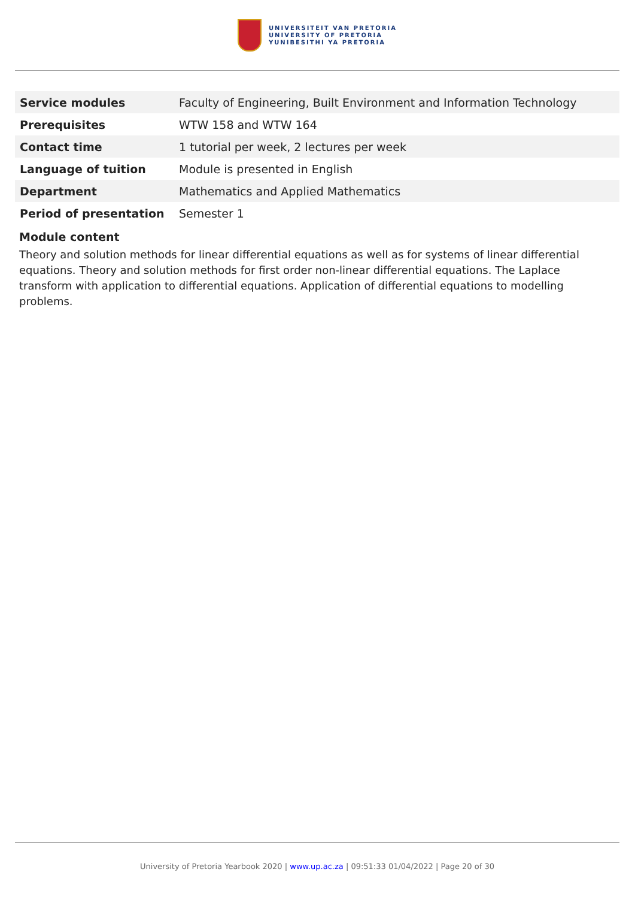UNIVERSITEIT VAN PRETORIA
UNIVERSITY OF PRETORIA
YUNIBESITHI YA PRETORIA
| Service modules | Faculty of Engineering, Built Environment and Information Technology |
| Prerequisites | WTW 158 and WTW 164 |
| Contact time | 1 tutorial per week, 2 lectures per week |
| Language of tuition | Module is presented in English |
| Department | Mathematics and Applied Mathematics |
| Period of presentation | Semester 1 |
Module content
Theory and solution methods for linear differential equations as well as for systems of linear differential equations. Theory and solution methods for first order non-linear differential equations. The Laplace transform with application to differential equations. Application of differential equations to modelling problems.
University of Pretoria Yearbook 2020 | www.up.ac.za | 09:51:33 01/04/2022 | Page 20 of 30